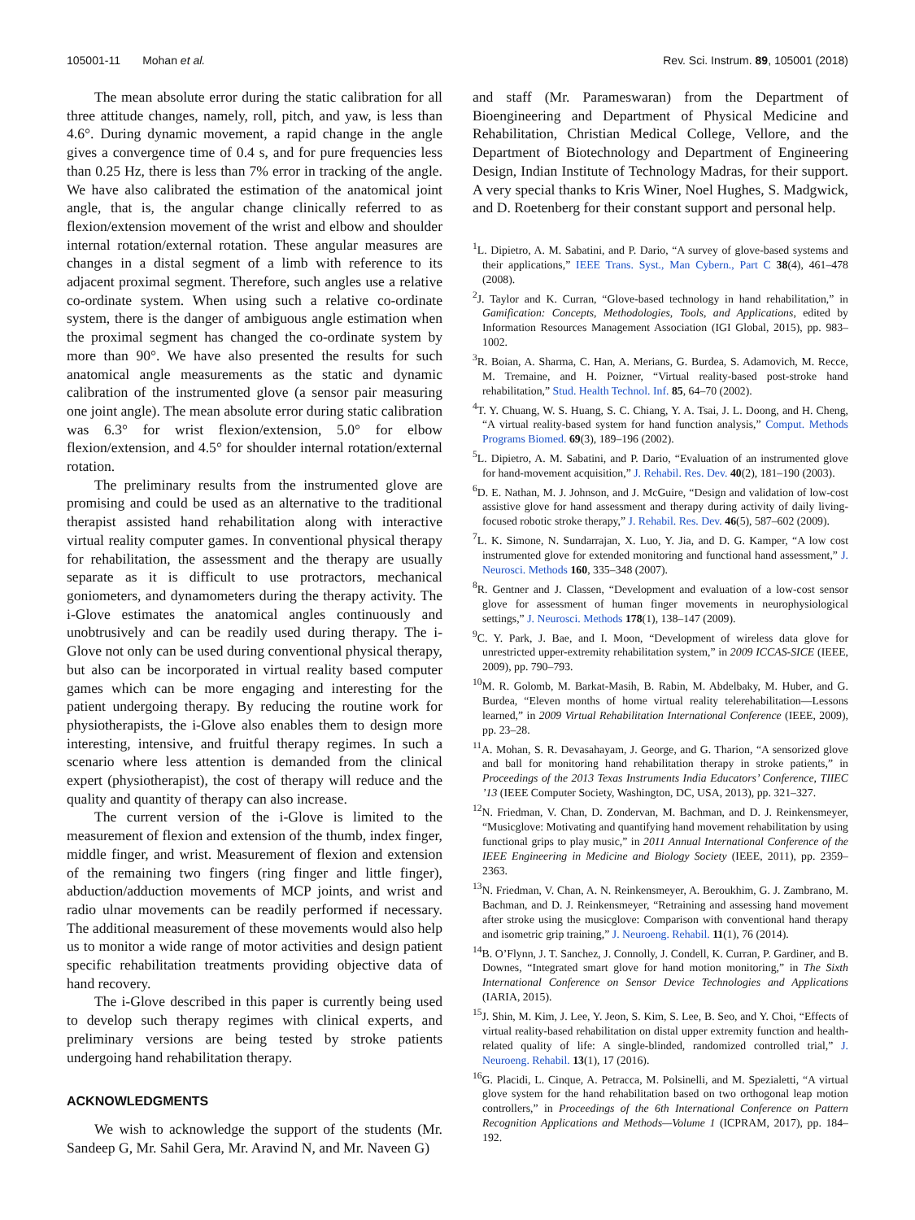105001-11 Mohan et al. Rev. Sci. Instrum. 89, 105001 (2018)
The mean absolute error during the static calibration for all three attitude changes, namely, roll, pitch, and yaw, is less than 4.6°. During dynamic movement, a rapid change in the angle gives a convergence time of 0.4 s, and for pure frequencies less than 0.25 Hz, there is less than 7% error in tracking of the angle. We have also calibrated the estimation of the anatomical joint angle, that is, the angular change clinically referred to as flexion/extension movement of the wrist and elbow and shoulder internal rotation/external rotation. These angular measures are changes in a distal segment of a limb with reference to its adjacent proximal segment. Therefore, such angles use a relative co-ordinate system. When using such a relative co-ordinate system, there is the danger of ambiguous angle estimation when the proximal segment has changed the co-ordinate system by more than 90°. We have also presented the results for such anatomical angle measurements as the static and dynamic calibration of the instrumented glove (a sensor pair measuring one joint angle). The mean absolute error during static calibration was 6.3° for wrist flexion/extension, 5.0° for elbow flexion/extension, and 4.5° for shoulder internal rotation/external rotation.
The preliminary results from the instrumented glove are promising and could be used as an alternative to the traditional therapist assisted hand rehabilitation along with interactive virtual reality computer games. In conventional physical therapy for rehabilitation, the assessment and the therapy are usually separate as it is difficult to use protractors, mechanical goniometers, and dynamometers during the therapy activity. The i-Glove estimates the anatomical angles continuously and unobtrusively and can be readily used during therapy. The i-Glove not only can be used during conventional physical therapy, but also can be incorporated in virtual reality based computer games which can be more engaging and interesting for the patient undergoing therapy. By reducing the routine work for physiotherapists, the i-Glove also enables them to design more interesting, intensive, and fruitful therapy regimes. In such a scenario where less attention is demanded from the clinical expert (physiotherapist), the cost of therapy will reduce and the quality and quantity of therapy can also increase.
The current version of the i-Glove is limited to the measurement of flexion and extension of the thumb, index finger, middle finger, and wrist. Measurement of flexion and extension of the remaining two fingers (ring finger and little finger), abduction/adduction movements of MCP joints, and wrist and radio ulnar movements can be readily performed if necessary. The additional measurement of these movements would also help us to monitor a wide range of motor activities and design patient specific rehabilitation treatments providing objective data of hand recovery.
The i-Glove described in this paper is currently being used to develop such therapy regimes with clinical experts, and preliminary versions are being tested by stroke patients undergoing hand rehabilitation therapy.
ACKNOWLEDGMENTS
We wish to acknowledge the support of the students (Mr. Sandeep G, Mr. Sahil Gera, Mr. Aravind N, and Mr. Naveen G)
and staff (Mr. Parameswaran) from the Department of Bioengineering and Department of Physical Medicine and Rehabilitation, Christian Medical College, Vellore, and the Department of Biotechnology and Department of Engineering Design, Indian Institute of Technology Madras, for their support. A very special thanks to Kris Winer, Noel Hughes, S. Madgwick, and D. Roetenberg for their constant support and personal help.
<sup>1</sup> L. Dipietro, A. M. Sabatini, and P. Dario, “A survey of glove-based systems and their applications,” IEEE Trans. Syst., Man Cybern., Part C 38(4), 461–478 (2008).
<sup>2</sup> J. Taylor and K. Curran, “Glove-based technology in hand rehabilitation,” in Gamification: Concepts, Methodologies, Tools, and Applications, edited by Information Resources Management Association (IGI Global, 2015), pp. 983–1002.
<sup>3</sup> R. Boian, A. Sharma, C. Han, A. Merians, G. Burdea, S. Adamovich, M. Recce, M. Tremaine, and H. Poizner, “Virtual reality-based post-stroke hand rehabilitation,” Stud. Health Technol. Inf. 85, 64–70 (2002).
<sup>4</sup> T. Y. Chuang, W. S. Huang, S. C. Chiang, Y. A. Tsai, J. L. Doong, and H. Cheng, “A virtual reality-based system for hand function analysis,” Comput. Methods Programs Biomed. 69(3), 189–196 (2002).
<sup>5</sup> L. Dipietro, A. M. Sabatini, and P. Dario, “Evaluation of an instrumented glove for hand-movement acquisition,” J. Rehabil. Res. Dev. 40(2), 181–190 (2003).
<sup>6</sup> D. E. Nathan, M. J. Johnson, and J. McGuire, “Design and validation of low-cost assistive glove for hand assessment and therapy during activity of daily living-focused robotic stroke therapy,” J. Rehabil. Res. Dev. 46(5), 587–602 (2009).
<sup>7</sup> L. K. Simone, N. Sundarrajan, X. Luo, Y. Jia, and D. G. Kamper, “A low cost instrumented glove for extended monitoring and functional hand assessment,” J. Neurosci. Methods 160, 335–348 (2007).
<sup>8</sup> R. Gentner and J. Classen, “Development and evaluation of a low-cost sensor glove for assessment of human finger movements in neurophysiological settings,” J. Neurosci. Methods 178(1), 138–147 (2009).
<sup>9</sup>C. Y. Park, J. Bae, and I. Moon, “Development of wireless data glove for unrestricted upper-extremity rehabilitation system,” in 2009 ICCAS-SICE (IEEE, 2009), pp. 790–793.
<sup>10</sup> M. R. Golomb, M. Barkat-Masih, B. Rabin, M. Abdelbaky, M. Huber, and G. Burdea, “Eleven months of home virtual reality telerehabilitation—Lessons learned,” in 2009 Virtual Rehabilitation International Conference (IEEE, 2009), pp. 23–28.
<sup>11</sup> A. Mohan, S. R. Devasahayam, J. George, and G. Tharion, “A sensorized glove and ball for monitoring hand rehabilitation therapy in stroke patients,” in Proceedings of the 2013 Texas Instruments India Educators’ Conference, TIIEC ’13 (IEEE Computer Society, Washington, DC, USA, 2013), pp. 321–327.
<sup>12</sup>N. Friedman, V. Chan, D. Zondervan, M. Bachman, and D. J. Reinkensmeyer, “Musicglove: Motivating and quantifying hand movement rehabilitation by using functional grips to play music,” in 2011 Annual International Conference of the IEEE Engineering in Medicine and Biology Society (IEEE, 2011), pp. 2359–2363.
<sup>13</sup>N. Friedman, V. Chan, A. N. Reinkensmeyer, A. Beroukhim, G. J. Zambrano, M. Bachman, and D. J. Reinkensmeyer, “Retraining and assessing hand movement after stroke using the musicglove: Comparison with conventional hand therapy and isometric grip training,” J. Neuroeng. Rehabil. 11(1), 76 (2014).
<sup>14</sup>B. O’Flynn, J. T. Sanchez, J. Connolly, J. Condell, K. Curran, P. Gardiner, and B. Downes, “Integrated smart glove for hand motion monitoring,” in The Sixth International Conference on Sensor Device Technologies and Applications (IARIA, 2015).
<sup>15</sup> J. Shin, M. Kim, J. Lee, Y. Jeon, S. Kim, S. Lee, B. Seo, and Y. Choi, “Effects of virtual reality-based rehabilitation on distal upper extremity function and health-related quality of life: A single-blinded, randomized controlled trial,” J. Neuroeng. Rehabil. 13(1), 17 (2016).
<sup>16</sup> G. Placidi, L. Cinque, A. Petracca, M. Polsinelli, and M. Spezialetti, “A virtual glove system for the hand rehabilitation based on two orthogonal leap motion controllers,” in Proceedings of the 6th International Conference on Pattern Recognition Applications and Methods—Volume 1 (ICPRAM, 2017), pp. 184–192.